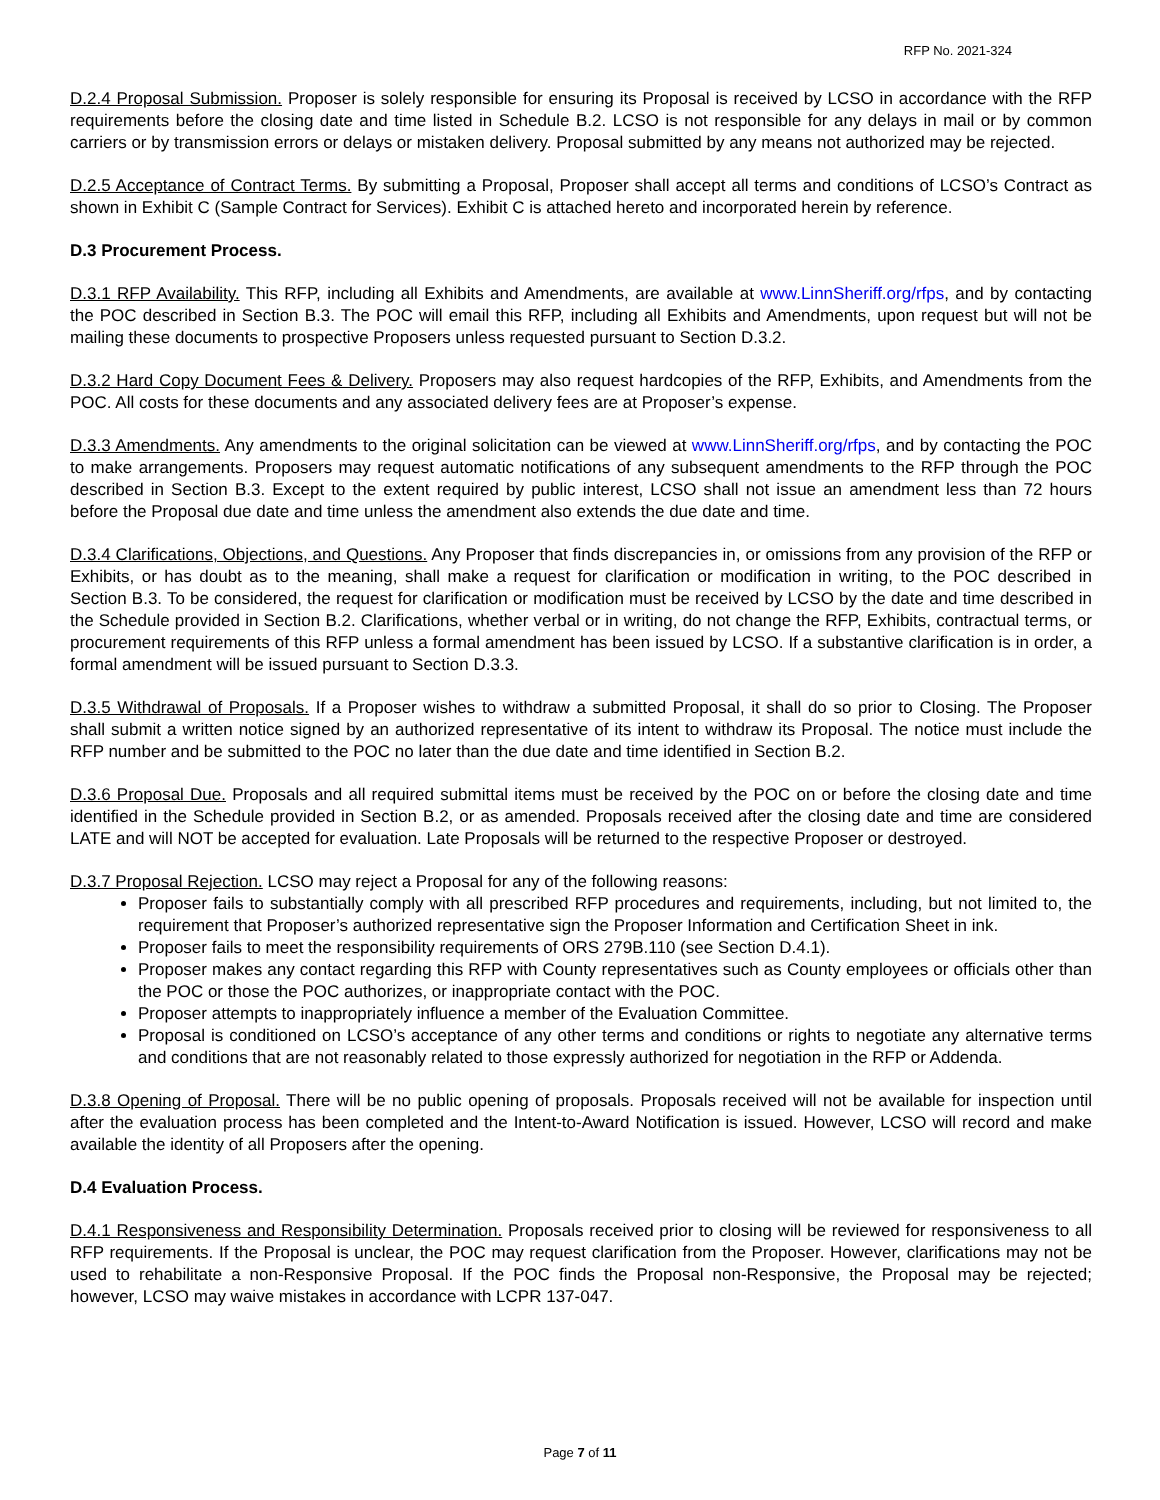RFP No. 2021-324
D.2.4 Proposal Submission. Proposer is solely responsible for ensuring its Proposal is received by LCSO in accordance with the RFP requirements before the closing date and time listed in Schedule B.2. LCSO is not responsible for any delays in mail or by common carriers or by transmission errors or delays or mistaken delivery. Proposal submitted by any means not authorized may be rejected.
D.2.5 Acceptance of Contract Terms. By submitting a Proposal, Proposer shall accept all terms and conditions of LCSO’s Contract as shown in Exhibit C (Sample Contract for Services). Exhibit C is attached hereto and incorporated herein by reference.
D.3 Procurement Process.
D.3.1 RFP Availability. This RFP, including all Exhibits and Amendments, are available at www.LinnSheriff.org/rfps, and by contacting the POC described in Section B.3. The POC will email this RFP, including all Exhibits and Amendments, upon request but will not be mailing these documents to prospective Proposers unless requested pursuant to Section D.3.2.
D.3.2 Hard Copy Document Fees & Delivery. Proposers may also request hardcopies of the RFP, Exhibits, and Amendments from the POC. All costs for these documents and any associated delivery fees are at Proposer’s expense.
D.3.3 Amendments. Any amendments to the original solicitation can be viewed at www.LinnSheriff.org/rfps, and by contacting the POC to make arrangements. Proposers may request automatic notifications of any subsequent amendments to the RFP through the POC described in Section B.3. Except to the extent required by public interest, LCSO shall not issue an amendment less than 72 hours before the Proposal due date and time unless the amendment also extends the due date and time.
D.3.4 Clarifications, Objections, and Questions. Any Proposer that finds discrepancies in, or omissions from any provision of the RFP or Exhibits, or has doubt as to the meaning, shall make a request for clarification or modification in writing, to the POC described in Section B.3. To be considered, the request for clarification or modification must be received by LCSO by the date and time described in the Schedule provided in Section B.2. Clarifications, whether verbal or in writing, do not change the RFP, Exhibits, contractual terms, or procurement requirements of this RFP unless a formal amendment has been issued by LCSO. If a substantive clarification is in order, a formal amendment will be issued pursuant to Section D.3.3.
D.3.5 Withdrawal of Proposals. If a Proposer wishes to withdraw a submitted Proposal, it shall do so prior to Closing. The Proposer shall submit a written notice signed by an authorized representative of its intent to withdraw its Proposal. The notice must include the RFP number and be submitted to the POC no later than the due date and time identified in Section B.2.
D.3.6 Proposal Due. Proposals and all required submittal items must be received by the POC on or before the closing date and time identified in the Schedule provided in Section B.2, or as amended. Proposals received after the closing date and time are considered LATE and will NOT be accepted for evaluation. Late Proposals will be returned to the respective Proposer or destroyed.
D.3.7 Proposal Rejection. LCSO may reject a Proposal for any of the following reasons:
Proposer fails to substantially comply with all prescribed RFP procedures and requirements, including, but not limited to, the requirement that Proposer’s authorized representative sign the Proposer Information and Certification Sheet in ink.
Proposer fails to meet the responsibility requirements of ORS 279B.110 (see Section D.4.1).
Proposer makes any contact regarding this RFP with County representatives such as County employees or officials other than the POC or those the POC authorizes, or inappropriate contact with the POC.
Proposer attempts to inappropriately influence a member of the Evaluation Committee.
Proposal is conditioned on LCSO’s acceptance of any other terms and conditions or rights to negotiate any alternative terms and conditions that are not reasonably related to those expressly authorized for negotiation in the RFP or Addenda.
D.3.8 Opening of Proposal. There will be no public opening of proposals. Proposals received will not be available for inspection until after the evaluation process has been completed and the Intent-to-Award Notification is issued. However, LCSO will record and make available the identity of all Proposers after the opening.
D.4 Evaluation Process.
D.4.1 Responsiveness and Responsibility Determination. Proposals received prior to closing will be reviewed for responsiveness to all RFP requirements. If the Proposal is unclear, the POC may request clarification from the Proposer. However, clarifications may not be used to rehabilitate a non-Responsive Proposal. If the POC finds the Proposal non-Responsive, the Proposal may be rejected; however, LCSO may waive mistakes in accordance with LCPR 137-047.
Page 7 of 11